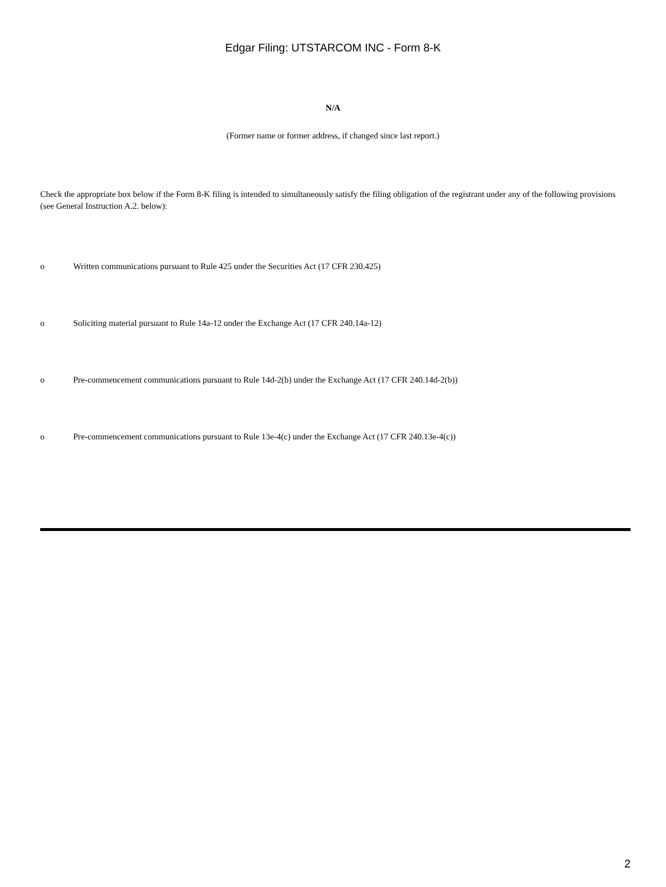Edgar Filing: UTSTARCOM INC - Form 8-K
N/A
(Former name or former address, if changed since last report.)
Check the appropriate box below if the Form 8-K filing is intended to simultaneously satisfy the filing obligation of the registrant under any of the following provisions (see General Instruction A.2. below):
o Written communications pursuant to Rule 425 under the Securities Act (17 CFR 230.425)
o Soliciting material pursuant to Rule 14a-12 under the Exchange Act (17 CFR 240.14a-12)
o Pre-commencement communications pursuant to Rule 14d-2(b) under the Exchange Act (17 CFR 240.14d-2(b))
o Pre-commencement communications pursuant to Rule 13e-4(c) under the Exchange Act (17 CFR 240.13e-4(c))
2